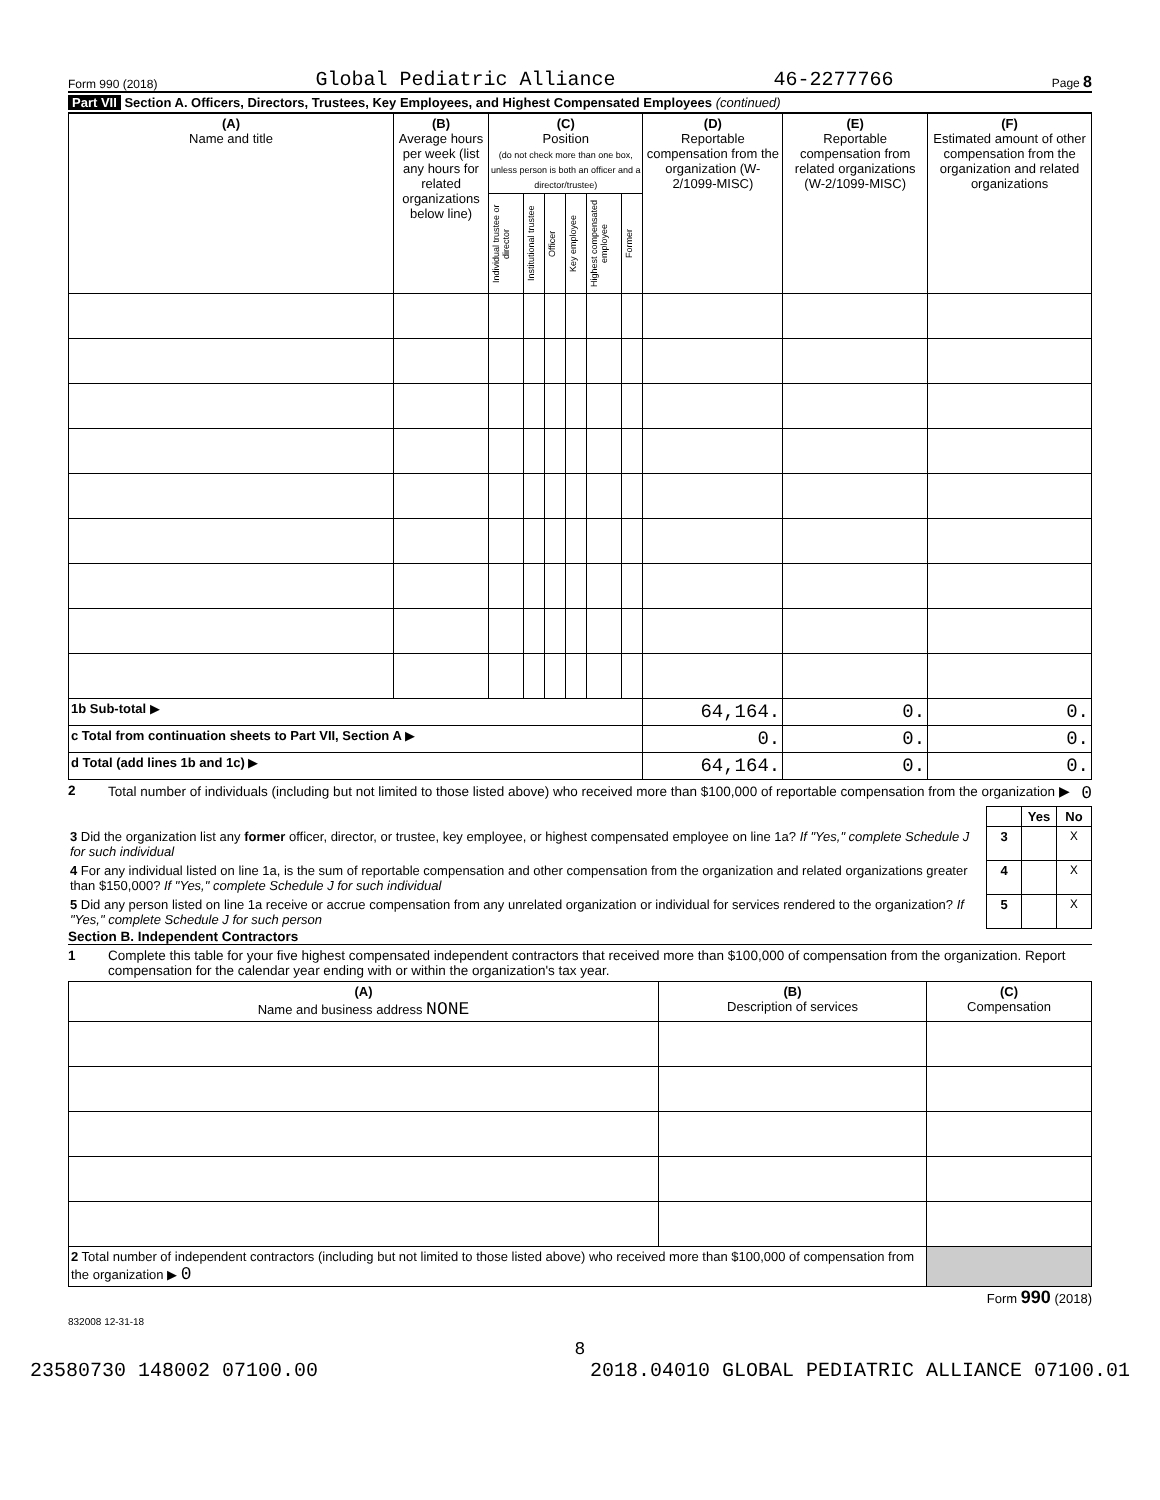Form 990 (2018) Global Pediatric Alliance 46-2277766 Page 8
Part VII Section A. Officers, Directors, Trustees, Key Employees, and Highest Compensated Employees (continued)
| (A) Name and title | (B) Average hours per week (list any hours for related organizations below line) | (C) Position (do not check more than one box, unless person is both an officer and a director/trustee) | | | | | | (D) Reportable compensation from the organization (W-2/1099-MISC) | (E) Reportable compensation from related organizations (W-2/1099-MISC) | (F) Estimated amount of other compensation from the organization and related organizations |
| --- | --- | --- | --- | --- | --- | --- | --- | --- | --- | --- |
| | | Individual trustee or director | Institutional trustee | Officer | Key employee | Highest compensated employee | Former | | | |
| 1b Sub-total ▶ | | | | | | | | 64,164. | 0. | 0. |
| c Total from continuation sheets to Part VII, Section A ▶ | | | | | | | | 0. | 0. | 0. |
| d Total (add lines 1b and 1c) ▶ | | | | | | | | 64,164. | 0. | 0. |
2 Total number of individuals (including but not limited to those listed above) who received more than $100,000 of reportable compensation from the organization ▶ 0
| | | Yes | No |
| 3 Did the organization list any former officer, director, or trustee, key employee, or highest compensated employee on line 1a? If "Yes," complete Schedule J for such individual | 3 | | X |
| 4 For any individual listed on line 1a, is the sum of reportable compensation and other compensation from the organization and related organizations greater than $150,000? If "Yes," complete Schedule J for such individual | 4 | | X |
| 5 Did any person listed on line 1a receive or accrue compensation from any unrelated organization or individual for services rendered to the organization? If "Yes," complete Schedule J for such person | 5 | | X |
Section B. Independent Contractors
1 Complete this table for your five highest compensated independent contractors that received more than $100,000 of compensation from the organization. Report compensation for the calendar year ending with or within the organization's tax year.
| (A) Name and business address NONE | (B) Description of services | (C) Compensation |
| --- | --- | --- |
| 2 Total number of independent contractors (including but not limited to those listed above) who received more than $100,000 of compensation from the organization ▶ 0 | | |
Form 990 (2018)
832008 12-31-18
8
23580730 148002 07100.00 2018.04010 GLOBAL PEDIATRIC ALLIANCE 07100.01